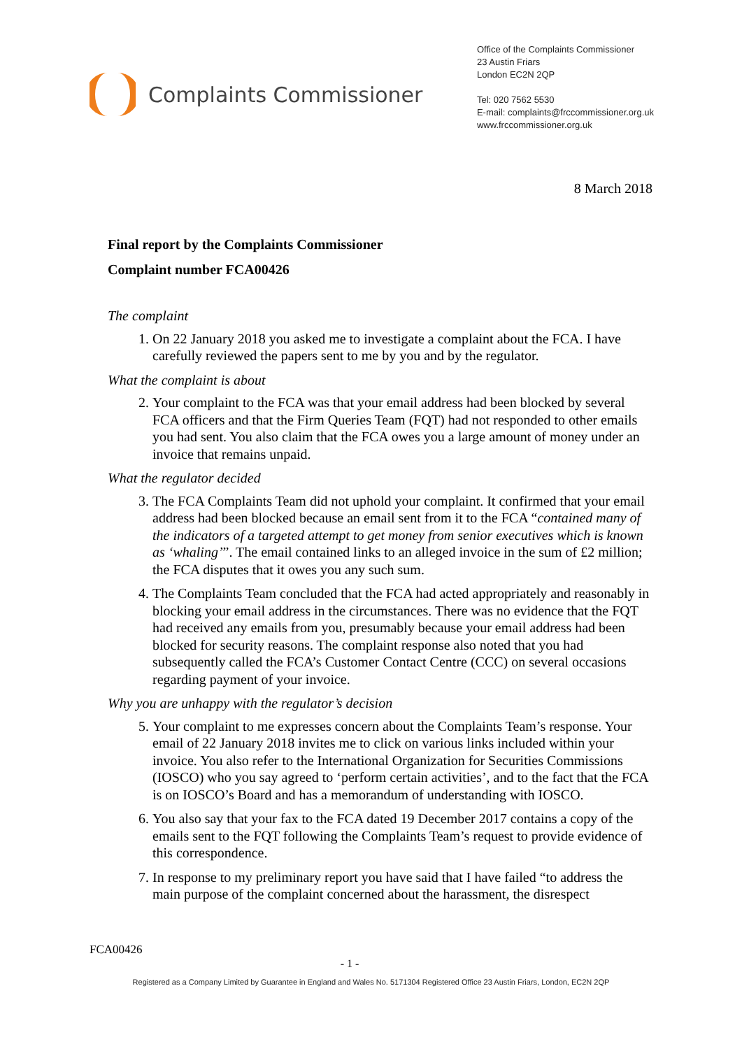Complaints Commissioner
Office of the Complaints Commissioner
23 Austin Friars
London EC2N 2QP
Tel: 020 7562 5530
E-mail: complaints@frccommissioner.org.uk
www.frccommissioner.org.uk
8 March 2018
Final report by the Complaints Commissioner
Complaint number FCA00426
The complaint
1. On 22 January 2018 you asked me to investigate a complaint about the FCA. I have carefully reviewed the papers sent to me by you and by the regulator.
What the complaint is about
2. Your complaint to the FCA was that your email address had been blocked by several FCA officers and that the Firm Queries Team (FQT) had not responded to other emails you had sent. You also claim that the FCA owes you a large amount of money under an invoice that remains unpaid.
What the regulator decided
3. The FCA Complaints Team did not uphold your complaint. It confirmed that your email address had been blocked because an email sent from it to the FCA “contained many of the indicators of a targeted attempt to get money from senior executives which is known as ‘whaling’”. The email contained links to an alleged invoice in the sum of £2 million; the FCA disputes that it owes you any such sum.
4. The Complaints Team concluded that the FCA had acted appropriately and reasonably in blocking your email address in the circumstances. There was no evidence that the FQT had received any emails from you, presumably because your email address had been blocked for security reasons. The complaint response also noted that you had subsequently called the FCA’s Customer Contact Centre (CCC) on several occasions regarding payment of your invoice.
Why you are unhappy with the regulator’s decision
5. Your complaint to me expresses concern about the Complaints Team’s response. Your email of 22 January 2018 invites me to click on various links included within your invoice. You also refer to the International Organization for Securities Commissions (IOSCO) who you say agreed to ‘perform certain activities’, and to the fact that the FCA is on IOSCO’s Board and has a memorandum of understanding with IOSCO.
6. You also say that your fax to the FCA dated 19 December 2017 contains a copy of the emails sent to the FQT following the Complaints Team’s request to provide evidence of this correspondence.
7. In response to my preliminary report you have said that I have failed “to address the main purpose of the complaint concerned about the harassment, the disrespect
FCA00426
- 1 -
Registered as a Company Limited by Guarantee in England and Wales No. 5171304 Registered Office 23 Austin Friars, London, EC2N 2QP